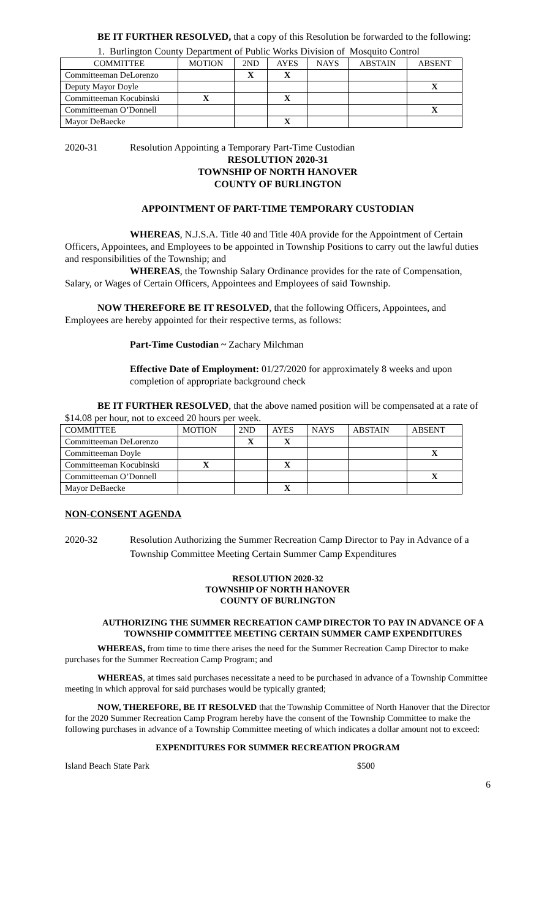BE IT FURTHER RESOLVED, that a copy of this Resolution be forwarded to the following:
1. Burlington County Department of Public Works Division of Mosquito Control
| COMMITTEE | MOTION | 2ND | AYES | NAYS | ABSTAIN | ABSENT |
| Committeeman DeLorenzo | | X | X | | | |
| Deputy Mayor Doyle | | | | | | X |
| Committeeman Kocubinski | X | | X | | | |
| Committeeman O’Donnell | | | | | | X |
| Mayor DeBaecke | | | X | | | |
2020-31 Resolution Appointing a Temporary Part-Time Custodian
RESOLUTION 2020-31
TOWNSHIP OF NORTH HANOVER
COUNTY OF BURLINGTON
APPOINTMENT OF PART-TIME TEMPORARY CUSTODIAN
WHEREAS, N.J.S.A. Title 40 and Title 40A provide for the Appointment of Certain Officers, Appointees, and Employees to be appointed in Township Positions to carry out the lawful duties and responsibilities of the Township; and
WHEREAS, the Township Salary Ordinance provides for the rate of Compensation, Salary, or Wages of Certain Officers, Appointees and Employees of said Township.
NOW THEREFORE BE IT RESOLVED, that the following Officers, Appointees, and Employees are hereby appointed for their respective terms, as follows:
Part-Time Custodian ~ Zachary Milchman
Effective Date of Employment: 01/27/2020 for approximately 8 weeks and upon completion of appropriate background check
BE IT FURTHER RESOLVED, that the above named position will be compensated at a rate of $14.08 per hour, not to exceed 20 hours per week.
| COMMITTEE | MOTION | 2ND | AYES | NAYS | ABSTAIN | ABSENT |
| Committeeman DeLorenzo | | X | X | | | |
| Committeeman Doyle | | | | | | X |
| Committeeman Kocubinski | X | | X | | | |
| Committeeman O’Donnell | | | | | | X |
| Mayor DeBaecke | | | X | | | |
NON-CONSENT AGENDA
2020-32 Resolution Authorizing the Summer Recreation Camp Director to Pay in Advance of a Township Committee Meeting Certain Summer Camp Expenditures
RESOLUTION 2020-32
TOWNSHIP OF NORTH HANOVER
COUNTY OF BURLINGTON
AUTHORIZING THE SUMMER RECREATION CAMP DIRECTOR TO PAY IN ADVANCE OF A TOWNSHIP COMMITTEE MEETING CERTAIN SUMMER CAMP EXPENDITURES
WHEREAS, from time to time there arises the need for the Summer Recreation Camp Director to make purchases for the Summer Recreation Camp Program; and
WHEREAS, at times said purchases necessitate a need to be purchased in advance of a Township Committee meeting in which approval for said purchases would be typically granted;
NOW, THEREFORE, BE IT RESOLVED that the Township Committee of North Hanover that the Director for the 2020 Summer Recreation Camp Program hereby have the consent of the Township Committee to make the following purchases in advance of a Township Committee meeting of which indicates a dollar amount not to exceed:
EXPENDITURES FOR SUMMER RECREATION PROGRAM
Island Beach State Park $500
6